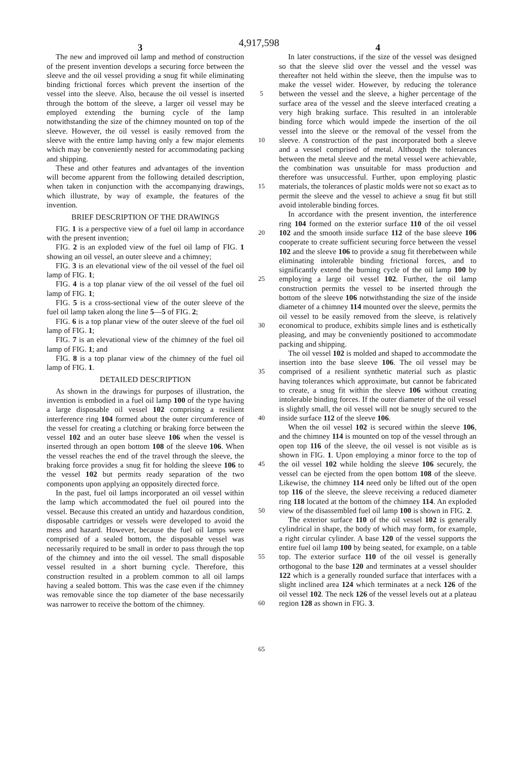3 4,917,598 4
The new and improved oil lamp and method of construction of the present invention develops a securing force between the sleeve and the oil vessel providing a snug fit while eliminating binding frictional forces which prevent the insertion of the vessel into the sleeve. Also, because the oil vessel is inserted through the bottom of the sleeve, a larger oil vessel may be employed extending the burning cycle of the lamp notwithstanding the size of the chimney mounted on top of the sleeve. However, the oil vessel is easily removed from the sleeve with the entire lamp having only a few major elements which may be conveniently nested for accommodating packing and shipping.
These and other features and advantages of the invention will become apparent from the following detailed description, when taken in conjunction with the accompanying drawings, which illustrate, by way of example, the features of the invention.
BRIEF DESCRIPTION OF THE DRAWINGS
FIG. 1 is a perspective view of a fuel oil lamp in accordance with the present invention;
FIG. 2 is an exploded view of the fuel oil lamp of FIG. 1 showing an oil vessel, an outer sleeve and a chimney;
FIG. 3 is an elevational view of the oil vessel of the fuel oil lamp of FIG. 1;
FIG. 4 is a top planar view of the oil vessel of the fuel oil lamp of FIG. 1;
FIG. 5 is a cross-sectional view of the outer sleeve of the fuel oil lamp taken along the line 5—5 of FIG. 2;
FIG. 6 is a top planar view of the outer sleeve of the fuel oil lamp of FIG. 1;
FIG. 7 is an elevational view of the chimney of the fuel oil lamp of FIG. 1; and
FIG. 8 is a top planar view of the chimney of the fuel oil lamp of FIG. 1.
DETAILED DESCRIPTION
As shown in the drawings for purposes of illustration, the invention is embodied in a fuel oil lamp 100 of the type having a large disposable oil vessel 102 comprising a resilient interference ring 104 formed about the outer circumference of the vessel for creating a clutching or braking force between the vessel 102 and an outer base sleeve 106 when the vessel is inserted through an open bottom 108 of the sleeve 106. When the vessel reaches the end of the travel through the sleeve, the braking force provides a snug fit for holding the sleeve 106 to the vessel 102 but permits ready separation of the two components upon applying an oppositely directed force.
In the past, fuel oil lamps incorporated an oil vessel within the lamp which accommodated the fuel oil poured into the vessel. Because this created an untidy and hazardous condition, disposable cartridges or vessels were developed to avoid the mess and hazard. However, because the fuel oil lamps were comprised of a sealed bottom, the disposable vessel was necessarily required to be small in order to pass through the top of the chimney and into the oil vessel. The small disposable vessel resulted in a short burning cycle. Therefore, this construction resulted in a problem common to all oil lamps having a sealed bottom. This was the case even if the chimney was removable since the top diameter of the base necessarily was narrower to receive the bottom of the chimney.
5
10
15
20
25
30
35
40
45
50
55
60
65
In later constructions, if the size of the vessel was designed so that the sleeve slid over the vessel and the vessel was thereafter not held within the sleeve, then the impulse was to make the vessel wider. However, by reducing the tolerance between the vessel and the sleeve, a higher percentage of the surface area of the vessel and the sleeve interfaced creating a very high braking surface. This resulted in an intolerable binding force which would impede the insertion of the oil vessel into the sleeve or the removal of the vessel from the sleeve. A construction of the past incorporated both a sleeve and a vessel comprised of metal. Although the tolerances between the metal sleeve and the metal vessel were achievable, the combination was unsuitable for mass production and therefore was unsuccessful. Further, upon employing plastic materials, the tolerances of plastic molds were not so exact as to permit the sleeve and the vessel to achieve a snug fit but still avoid intolerable binding forces.
In accordance with the present invention, the interference ring 104 formed on the exterior surface 110 of the oil vessel 102 and the smooth inside surface 112 of the base sleeve 106 cooperate to create sufficient securing force between the vessel 102 and the sleeve 106 to provide a snug fit therebetween while eliminating intolerable binding frictional forces, and to significantly extend the burning cycle of the oil lamp 100 by employing a large oil vessel 102. Further, the oil lamp construction permits the vessel to be inserted through the bottom of the sleeve 106 notwithstanding the size of the inside diameter of a chimney 114 mounted over the sleeve, permits the oil vessel to be easily removed from the sleeve, is relatively economical to produce, exhibits simple lines and is esthetically pleasing, and may be conveniently positioned to accommodate packing and shipping.
The oil vessel 102 is molded and shaped to accommodate the insertion into the base sleeve 106. The oil vessel may be comprised of a resilient synthetic material such as plastic having tolerances which approximate, but cannot be fabricated to create, a snug fit within the sleeve 106 without creating intolerable binding forces. If the outer diameter of the oil vessel is slightly small, the oil vessel will not be snugly secured to the inside surface 112 of the sleeve 106.
When the oil vessel 102 is secured within the sleeve 106, and the chimney 114 is mounted on top of the vessel through an open top 116 of the sleeve, the oil vessel is not visible as is shown in FIG. 1. Upon employing a minor force to the top of the oil vessel 102 while holding the sleeve 106 securely, the vessel can be ejected from the open bottom 108 of the sleeve. Likewise, the chimney 114 need only be lifted out of the open top 116 of the sleeve, the sleeve receiving a reduced diameter ring 118 located at the bottom of the chimney 114. An exploded view of the disassembled fuel oil lamp 100 is shown in FIG. 2.
The exterior surface 110 of the oil vessel 102 is generally cylindrical in shape, the body of which may form, for example, a right circular cylinder. A base 120 of the vessel supports the entire fuel oil lamp 100 by being seated, for example, on a table top. The exterior surface 110 of the oil vessel is generally orthogonal to the base 120 and terminates at a vessel shoulder 122 which is a generally rounded surface that interfaces with a slight inclined area 124 which terminates at a neck 126 of the oil vessel 102. The neck 126 of the vessel levels out at a plateau region 128 as shown in FIG. 3.